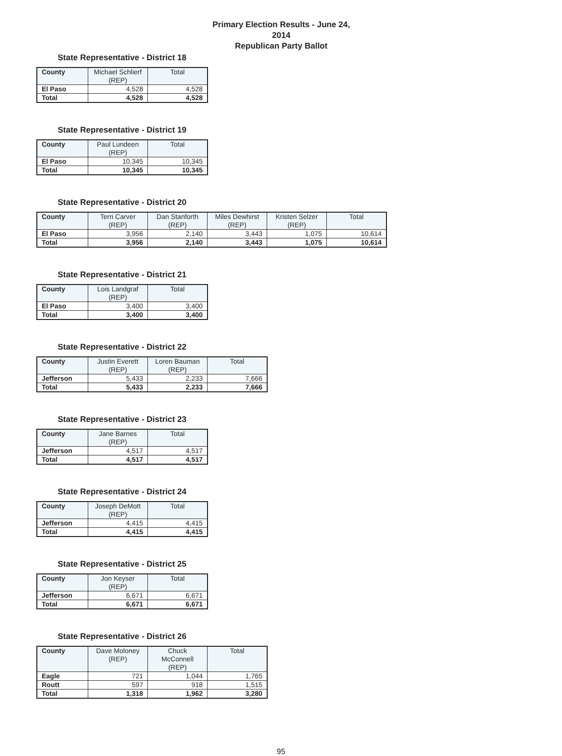Primary Election Results - June 24, 2014
Republican Party Ballot
State Representative - District 18
| County | Michael Schlierf (REP) | Total |
| --- | --- | --- |
| El Paso | 4,528 | 4,528 |
| Total | 4,528 | 4,528 |
State Representative - District 19
| County | Paul Lundeen (REP) | Total |
| --- | --- | --- |
| El Paso | 10,345 | 10,345 |
| Total | 10,345 | 10,345 |
State Representative - District 20
| County | Terri Carver (REP) | Dan Stanforth (REP) | Miles Dewhirst (REP) | Kristen Selzer (REP) | Total |
| --- | --- | --- | --- | --- | --- |
| El Paso | 3,956 | 2,140 | 3,443 | 1,075 | 10,614 |
| Total | 3,956 | 2,140 | 3,443 | 1,075 | 10,614 |
State Representative - District 21
| County | Lois Landgraf (REP) | Total |
| --- | --- | --- |
| El Paso | 3,400 | 3,400 |
| Total | 3,400 | 3,400 |
State Representative - District 22
| County | Justin Everett (REP) | Loren Bauman (REP) | Total |
| --- | --- | --- | --- |
| Jefferson | 5,433 | 2,233 | 7,666 |
| Total | 5,433 | 2,233 | 7,666 |
State Representative - District 23
| County | Jane Barnes (REP) | Total |
| --- | --- | --- |
| Jefferson | 4,517 | 4,517 |
| Total | 4,517 | 4,517 |
State Representative - District 24
| County | Joseph DeMott (REP) | Total |
| --- | --- | --- |
| Jefferson | 4,415 | 4,415 |
| Total | 4,415 | 4,415 |
State Representative - District 25
| County | Jon Keyser (REP) | Total |
| --- | --- | --- |
| Jefferson | 6,671 | 6,671 |
| Total | 6,671 | 6,671 |
State Representative - District 26
| County | Dave Moloney (REP) | Chuck McConnell (REP) | Total |
| --- | --- | --- | --- |
| Eagle | 721 | 1,044 | 1,765 |
| Routt | 597 | 918 | 1,515 |
| Total | 1,318 | 1,962 | 3,280 |
95